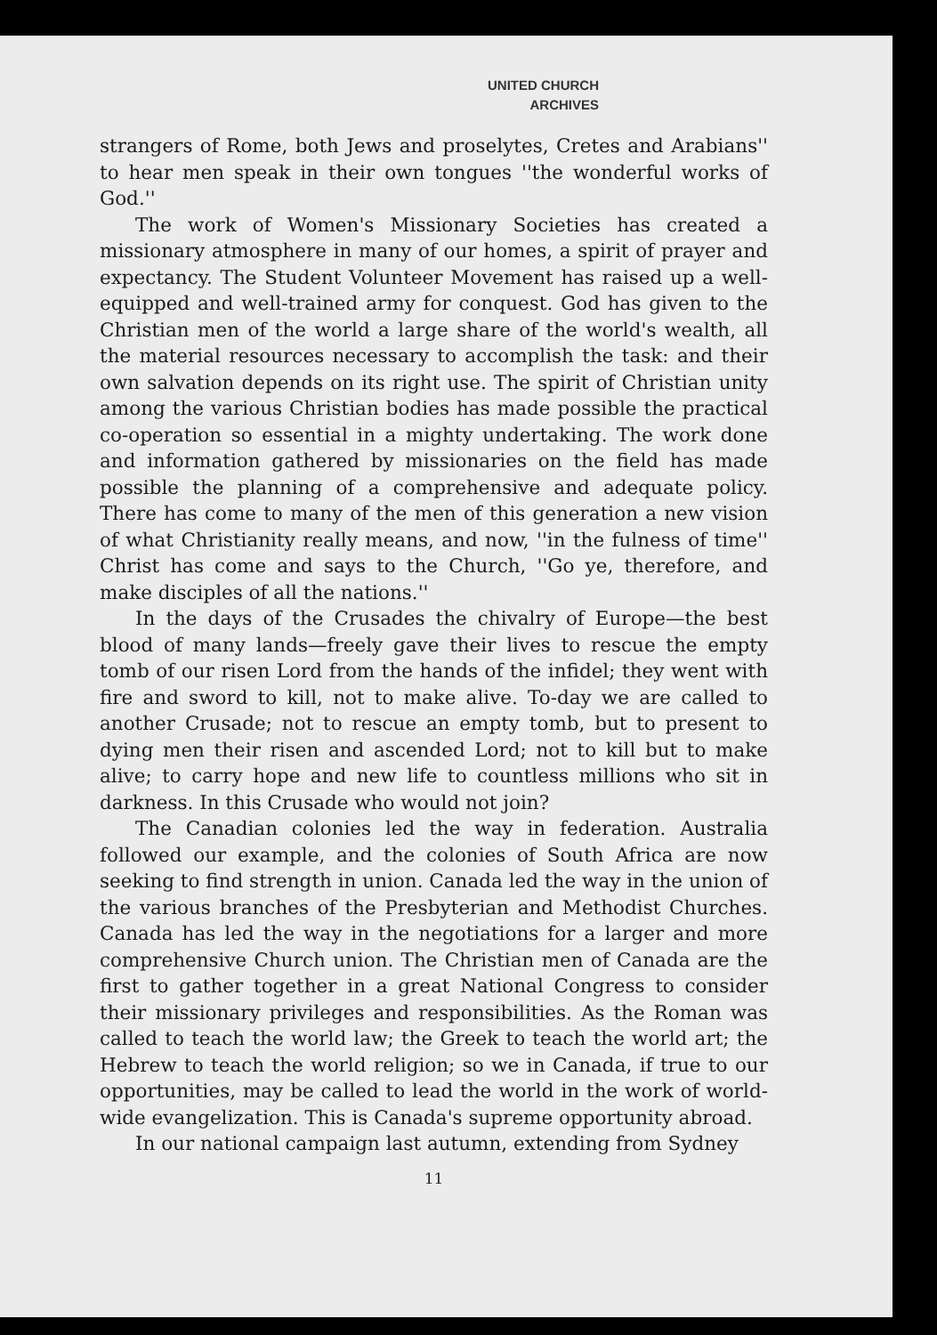UNITED CHURCH
ARCHIVES
strangers of Rome, both Jews and proselytes, Cretes and Arabians'' to hear men speak in their own tongues ''the wonderful works of God.''
The work of Women's Missionary Societies has created a missionary atmosphere in many of our homes, a spirit of prayer and expectancy. The Student Volunteer Movement has raised up a well-equipped and well-trained army for conquest. God has given to the Christian men of the world a large share of the world's wealth, all the material resources necessary to accomplish the task: and their own salvation depends on its right use. The spirit of Christian unity among the various Christian bodies has made possible the practical co-operation so essential in a mighty undertaking. The work done and information gathered by missionaries on the field has made possible the planning of a comprehensive and adequate policy. There has come to many of the men of this generation a new vision of what Christianity really means, and now, ''in the fulness of time'' Christ has come and says to the Church, ''Go ye, therefore, and make disciples of all the nations.''
In the days of the Crusades the chivalry of Europe—the best blood of many lands—freely gave their lives to rescue the empty tomb of our risen Lord from the hands of the infidel; they went with fire and sword to kill, not to make alive. To-day we are called to another Crusade; not to rescue an empty tomb, but to present to dying men their risen and ascended Lord; not to kill but to make alive; to carry hope and new life to countless millions who sit in darkness. In this Crusade who would not join?
The Canadian colonies led the way in federation. Australia followed our example, and the colonies of South Africa are now seeking to find strength in union. Canada led the way in the union of the various branches of the Presbyterian and Methodist Churches. Canada has led the way in the negotiations for a larger and more comprehensive Church union. The Christian men of Canada are the first to gather together in a great National Congress to consider their missionary privileges and responsibilities. As the Roman was called to teach the world law; the Greek to teach the world art; the Hebrew to teach the world religion; so we in Canada, if true to our opportunities, may be called to lead the world in the work of world-wide evangelization. This is Canada's supreme opportunity abroad.
In our national campaign last autumn, extending from Sydney
11